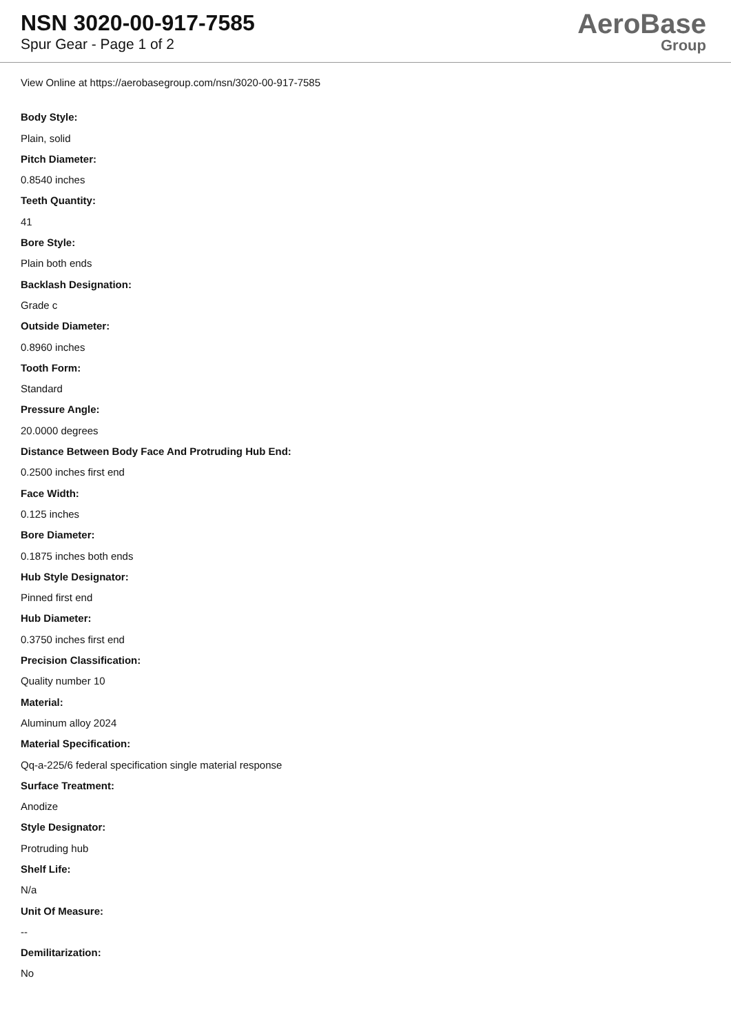NSN 3020-00-917-7585
Spur Gear - Page 1 of 2
AeroBase
Group
View Online at https://aerobasegroup.com/nsn/3020-00-917-7585
Body Style:
Plain, solid
Pitch Diameter:
0.8540 inches
Teeth Quantity:
41
Bore Style:
Plain both ends
Backlash Designation:
Grade c
Outside Diameter:
0.8960 inches
Tooth Form:
Standard
Pressure Angle:
20.0000 degrees
Distance Between Body Face And Protruding Hub End:
0.2500 inches first end
Face Width:
0.125 inches
Bore Diameter:
0.1875 inches both ends
Hub Style Designator:
Pinned first end
Hub Diameter:
0.3750 inches first end
Precision Classification:
Quality number 10
Material:
Aluminum alloy 2024
Material Specification:
Qq-a-225/6 federal specification single material response
Surface Treatment:
Anodize
Style Designator:
Protruding hub
Shelf Life:
N/a
Unit Of Measure:
--
Demilitarization:
No